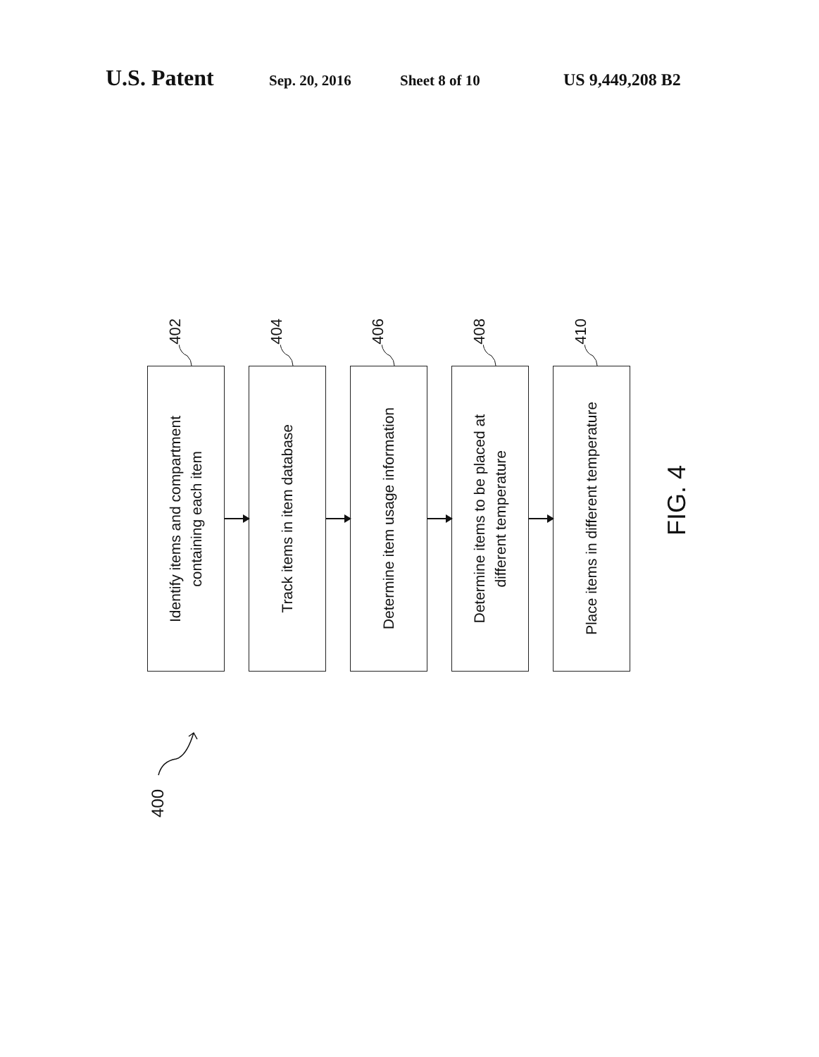U.S. Patent
Sep. 20, 2016 Sheet 8 of 10 US 9,449,208 B2
402
Identify items and compartment
containing each item
404
Track items in item database
406
Determine item usage information
408
Determine items to be placed at
different temperature
410
Place items in different temperature
FIG. 4
400